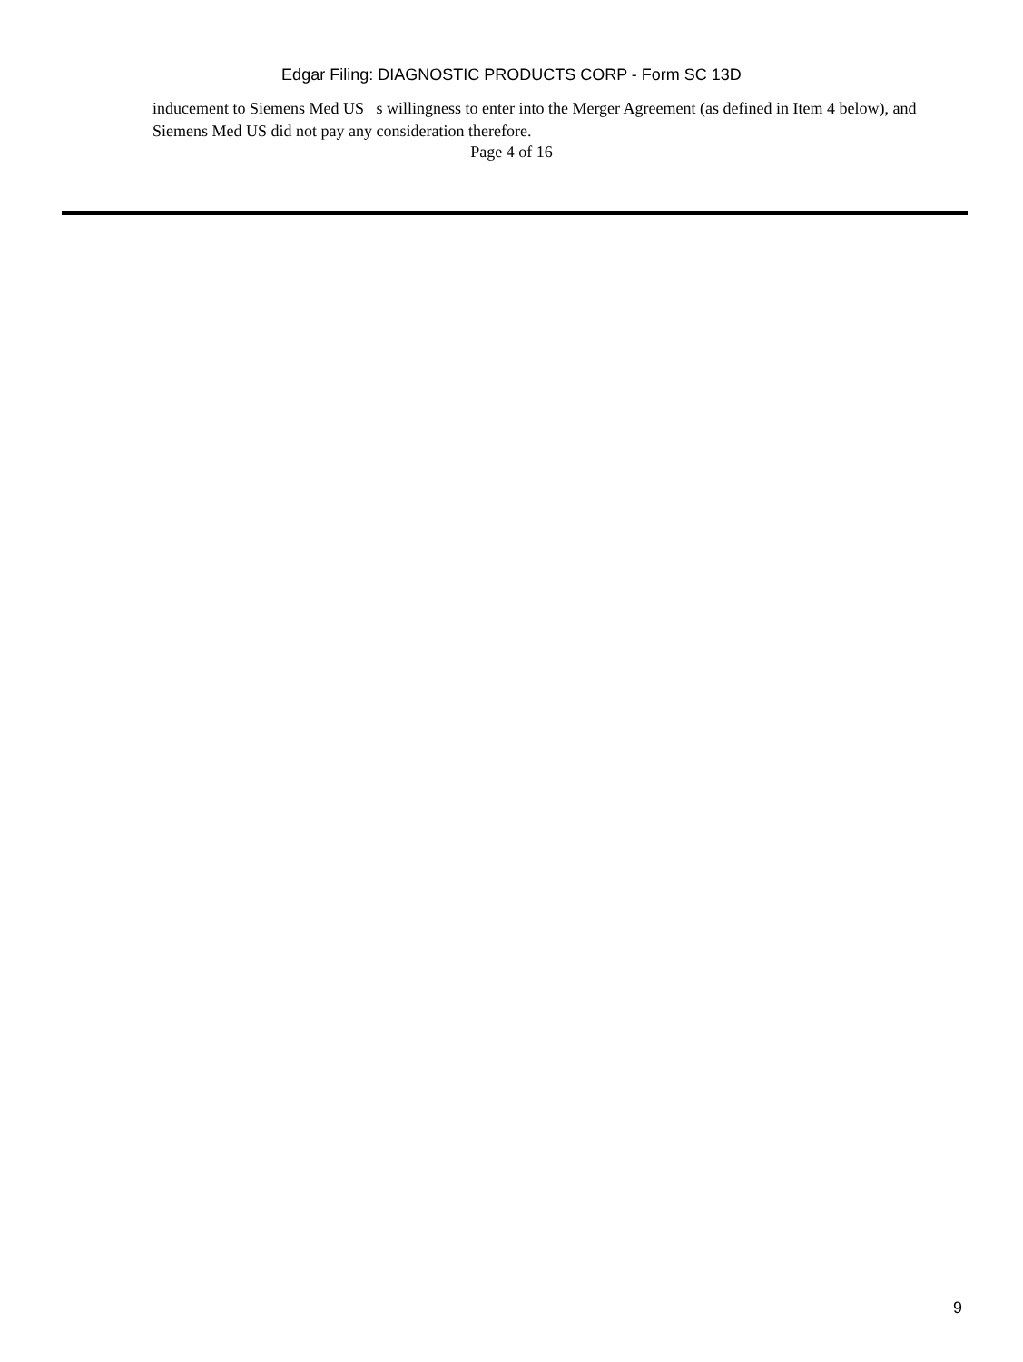Edgar Filing: DIAGNOSTIC PRODUCTS CORP - Form SC 13D
inducement to Siemens Med US s willingness to enter into the Merger Agreement (as defined in Item 4 below), and Siemens Med US did not pay any consideration therefore.
Page 4 of 16
9